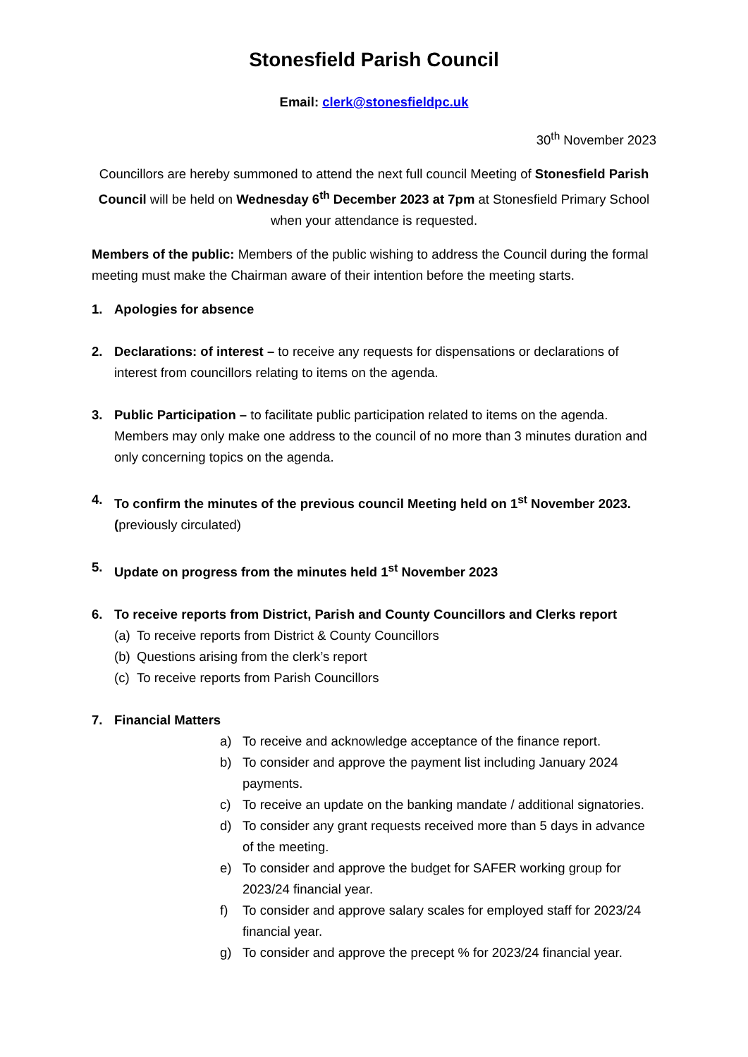Stonesfield Parish Council
Email: clerk@stonesfieldpc.uk
30<sup>th</sup> November 2023
Councillors are hereby summoned to attend the next full council Meeting of Stonesfield Parish Council will be held on Wednesday 6<sup>th</sup> December 2023 at 7pm at Stonesfield Primary School when your attendance is requested.
Members of the public: Members of the public wishing to address the Council during the formal meeting must make the Chairman aware of their intention before the meeting starts.
1. Apologies for absence
2. Declarations: of interest – to receive any requests for dispensations or declarations of interest from councillors relating to items on the agenda.
3. Public Participation – to facilitate public participation related to items on the agenda. Members may only make one address to the council of no more than 3 minutes duration and only concerning topics on the agenda.
4. To confirm the minutes of the previous council Meeting held on 1<sup>st</sup> November 2023. (previously circulated)
5. Update on progress from the minutes held 1<sup>st</sup> November 2023
6. To receive reports from District, Parish and County Councillors and Clerks report
(a) To receive reports from District & County Councillors
(b) Questions arising from the clerk’s report
(c) To receive reports from Parish Councillors
7. Financial Matters
a) To receive and acknowledge acceptance of the finance report.
b) To consider and approve the payment list including January 2024 payments.
c) To receive an update on the banking mandate / additional signatories.
d) To consider any grant requests received more than 5 days in advance of the meeting.
e) To consider and approve the budget for SAFER working group for 2023/24 financial year.
f) To consider and approve salary scales for employed staff for 2023/24 financial year.
g) To consider and approve the precept % for 2023/24 financial year.